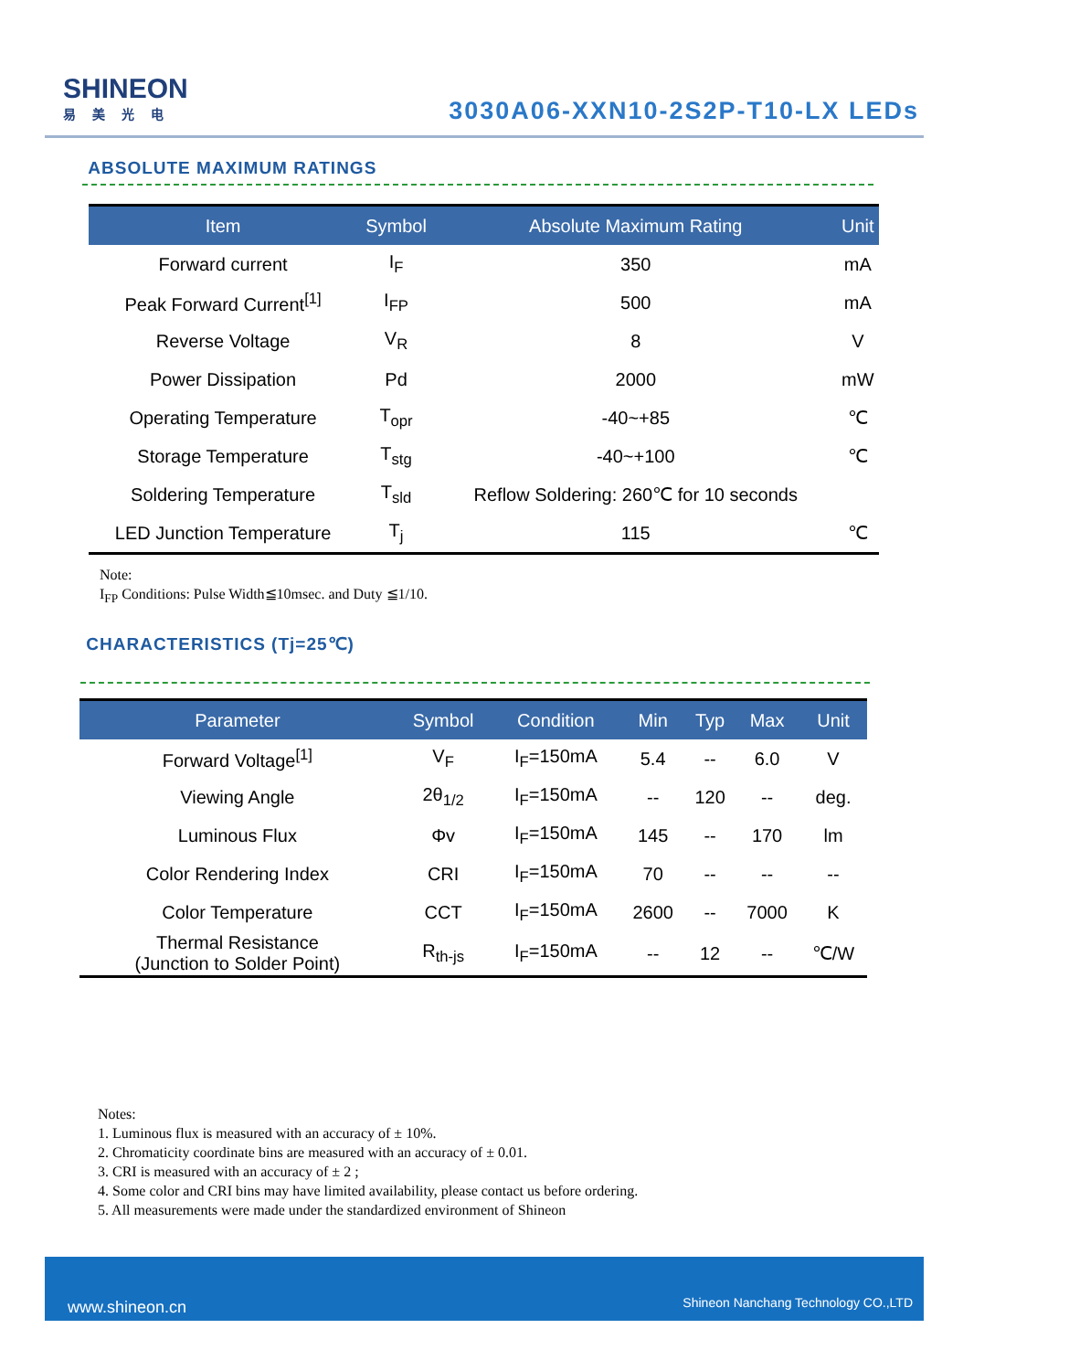SHINEON
易美光电
3030A06-XXN10-2S2P-T10-LX LEDs
ABSOLUTE MAXIMUM RATINGS
| Item | Symbol | Absolute Maximum Rating | Unit |
| --- | --- | --- | --- |
| Forward current | I<sub>F</sub> | 350 | mA |
| Peak Forward Current<sup>[1]</sup> | I<sub>FP</sub> | 500 | mA |
| Reverse Voltage | V<sub>R</sub> | 8 | V |
| Power Dissipation | Pd | 2000 | mW |
| Operating Temperature | T<sub>opr</sub> | -40~+85 | ℃ |
| Storage Temperature | T<sub>stg</sub> | -40~+100 | ℃ |
| Soldering Temperature | T<sub>sld</sub> | Reflow Soldering: 260℃ for 10 seconds | |
| LED Junction Temperature | T<sub>j</sub> | 115 | ℃ |
Note:
I<sub>FP</sub> Conditions: Pulse Width≦10msec. and Duty ≦1/10.
CHARACTERISTICS (Tj=25℃)
| Parameter | Symbol | Condition | Min | Typ | Max | Unit |
| --- | --- | --- | --- | --- | --- | --- |
| Forward Voltage<sup>[1]</sup> | V<sub>F</sub> | I<sub>F</sub>=150mA | 5.4 | -- | 6.0 | V |
| Viewing Angle | 2θ<sub>1/2</sub> | I<sub>F</sub>=150mA | -- | 120 | -- | deg. |
| Luminous Flux | Φv | I<sub>F</sub>=150mA | 145 | -- | 170 | lm |
| Color Rendering Index | CRI | I<sub>F</sub>=150mA | 70 | -- | -- | -- |
| Color Temperature | CCT | I<sub>F</sub>=150mA | 2600 | -- | 7000 | K |
| Thermal Resistance (Junction to Solder Point) | R<sub>th-js</sub> | I<sub>F</sub>=150mA | -- | 12 | -- | ℃/W |
Notes:
1. Luminous flux is measured with an accuracy of ± 10%.
2. Chromaticity coordinate bins are measured with an accuracy of ± 0.01.
3. CRI is measured with an accuracy of ± 2 ;
4. Some color and CRI bins may have limited availability, please contact us before ordering.
5. All measurements were made under the standardized environment of Shineon
www.shineon.cn Shineon Nanchang Technology CO.,LTD